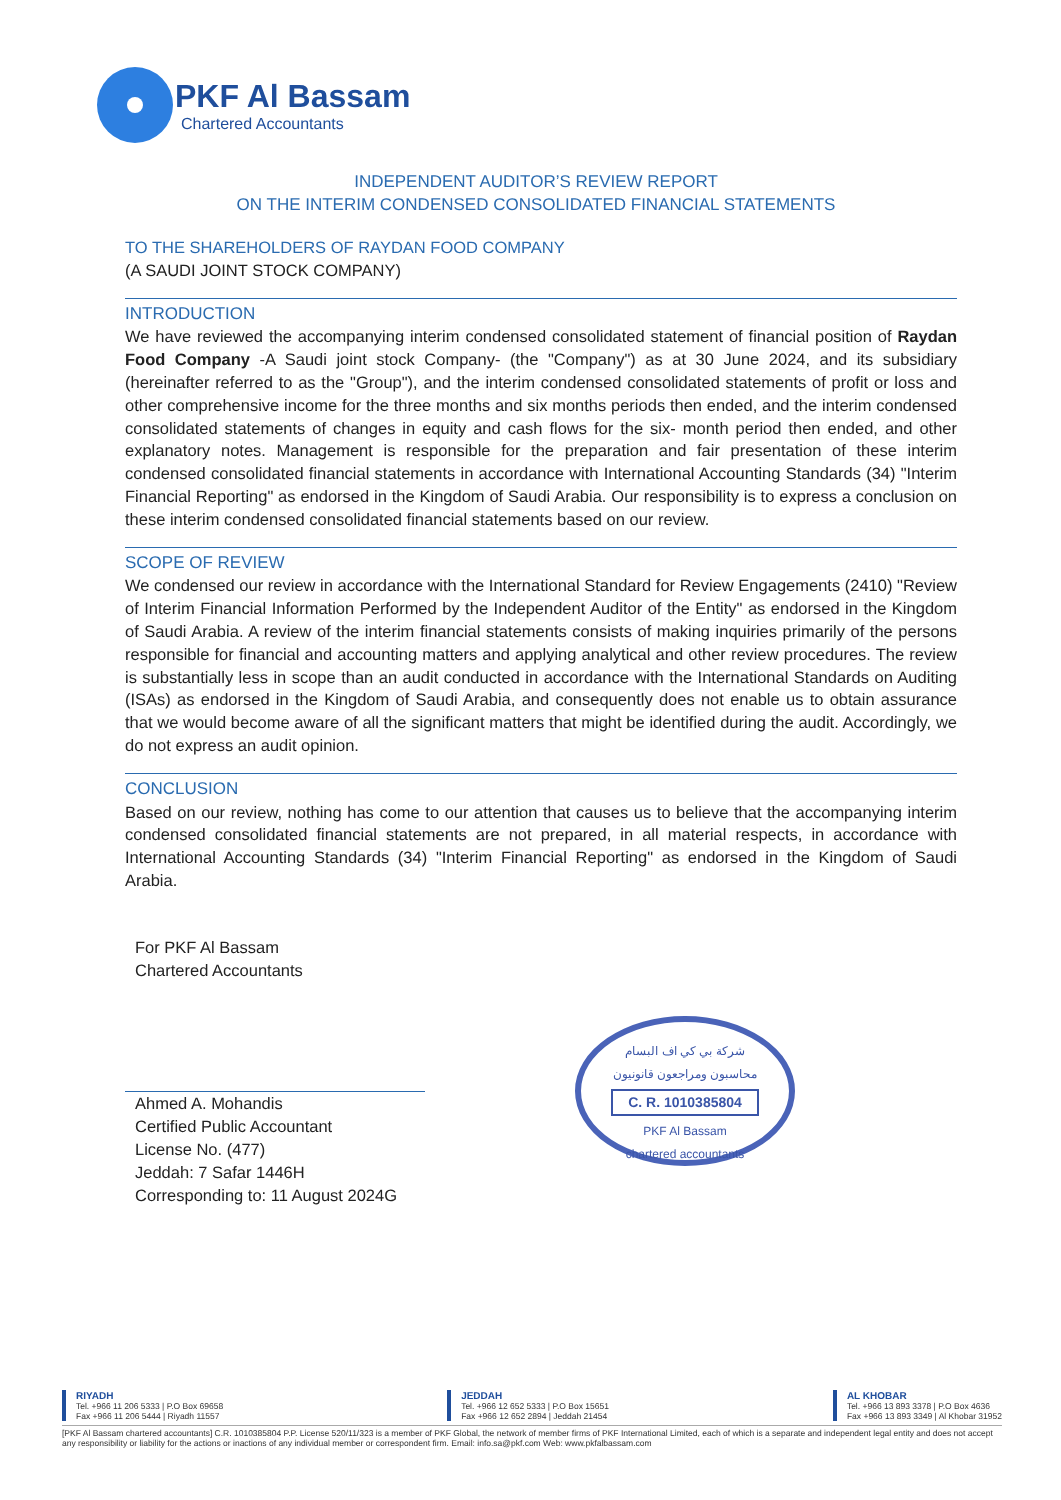PKF Al Bassam
Chartered Accountants
INDEPENDENT AUDITOR’S REVIEW REPORT
ON THE INTERIM CONDENSED CONSOLIDATED FINANCIAL STATEMENTS
TO THE SHAREHOLDERS OF RAYDAN FOOD COMPANY
(A SAUDI JOINT STOCK COMPANY)
INTRODUCTION
We have reviewed the accompanying interim condensed consolidated statement of financial position of Raydan Food Company -A Saudi joint stock Company- (the "Company") as at 30 June 2024, and its subsidiary (hereinafter referred to as the "Group"), and the interim condensed consolidated statements of profit or loss and other comprehensive income for the three months and six months periods then ended, and the interim condensed consolidated statements of changes in equity and cash flows for the six- month period then ended, and other explanatory notes. Management is responsible for the preparation and fair presentation of these interim condensed consolidated financial statements in accordance with International Accounting Standards (34) "Interim Financial Reporting" as endorsed in the Kingdom of Saudi Arabia. Our responsibility is to express a conclusion on these interim condensed consolidated financial statements based on our review.
SCOPE OF REVIEW
We condensed our review in accordance with the International Standard for Review Engagements (2410) "Review of Interim Financial Information Performed by the Independent Auditor of the Entity" as endorsed in the Kingdom of Saudi Arabia. A review of the interim financial statements consists of making inquiries primarily of the persons responsible for financial and accounting matters and applying analytical and other review procedures. The review is substantially less in scope than an audit conducted in accordance with the International Standards on Auditing (ISAs) as endorsed in the Kingdom of Saudi Arabia, and consequently does not enable us to obtain assurance that we would become aware of all the significant matters that might be identified during the audit. Accordingly, we do not express an audit opinion.
CONCLUSION
Based on our review, nothing has come to our attention that causes us to believe that the accompanying interim condensed consolidated financial statements are not prepared, in all material respects, in accordance with International Accounting Standards (34) "Interim Financial Reporting" as endorsed in the Kingdom of Saudi Arabia.
For PKF Al Bassam
Chartered Accountants
Ahmed A. Mohandis
Certified Public Accountant
License No. (477)
Jeddah: 7 Safar 1446H
Corresponding to: 11 August 2024G
شركة بي كي اف البسام
محاسبون ومراجعون قانونيون
C. R. 1010385804
PKF Al Bassam
chartered accountants
RIYADH
Tel. +966 11 206 5333 | P.O Box 69658
Fax +966 11 206 5444 | Riyadh 11557
JEDDAH
Tel. +966 12 652 5333 | P.O Box 15651
Fax +966 12 652 2894 | Jeddah 21454
AL KHOBAR
Tel. +966 13 893 3378 | P.O Box 4636
Fax +966 13 893 3349 | Al Khobar 31952
[PKF Al Bassam chartered accountants] C.R. 1010385804 P.P. License 520/11/323 is a member of PKF Global, the network of member firms of PKF International Limited, each of which is a separate and independent legal entity and does not accept any responsibility or liability for the actions or inactions of any individual member or correspondent firm. Email: info.sa@pkf.com Web: www.pkfalbassam.com